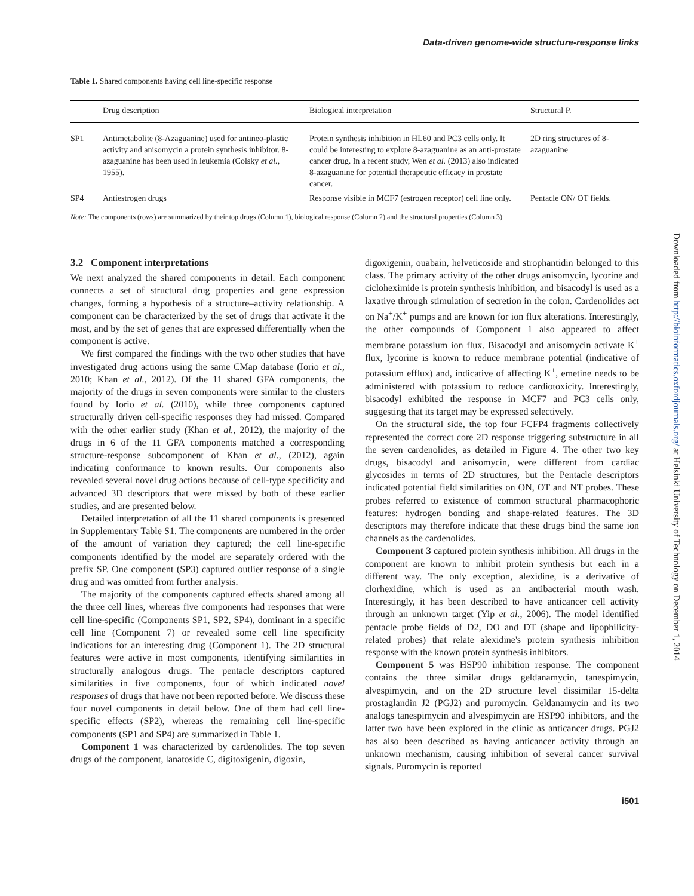Data-driven genome-wide structure-response links
Table 1. Shared components having cell line-specific response
| | Drug description | Biological interpretation | Structural P. |
| --- | --- | --- | --- |
| SP1 | Antimetabolite (8-Azaguanine) used for antineo-plastic activity and anisomycin a protein synthesis inhibitor. 8-azaguanine has been used in leukemia (Colsky et al. , 1955). | Protein synthesis inhibition in HL60 and PC3 cells only. It could be interesting to explore 8-azaguanine as an anti-prostate cancer drug. In a recent study, Wen et al. (2013) also indicated 8-azaguanine for potential therapeutic efficacy in prostate cancer. | 2D ring structures of 8-azaguanine |
| SP4 | Antiestrogen drugs | Response visible in MCF7 (estrogen receptor) cell line only. | Pentacle ON/ OT fields. |
Note: The components (rows) are summarized by their top drugs (Column 1), biological response (Column 2) and the structural properties (Column 3).
3.2 Component interpretations
We next analyzed the shared components in detail. Each component connects a set of structural drug properties and gene expression changes, forming a hypothesis of a structure–activity relationship. A component can be characterized by the set of drugs that activate it the most, and by the set of genes that are expressed differentially when the component is active.
We first compared the findings with the two other studies that have investigated drug actions using the same CMap database (Iorio et al., 2010; Khan et al., 2012). Of the 11 shared GFA components, the majority of the drugs in seven components were similar to the clusters found by Iorio et al. (2010), while three components captured structurally driven cell-specific responses they had missed. Compared with the other earlier study (Khan et al., 2012), the majority of the drugs in 6 of the 11 GFA components matched a corresponding structure-response subcomponent of Khan et al., (2012), again indicating conformance to known results. Our components also revealed several novel drug actions because of cell-type specificity and advanced 3D descriptors that were missed by both of these earlier studies, and are presented below.
Detailed interpretation of all the 11 shared components is presented in Supplementary Table S1. The components are numbered in the order of the amount of variation they captured; the cell line-specific components identified by the model are separately ordered with the prefix SP. One component (SP3) captured outlier response of a single drug and was omitted from further analysis.
The majority of the components captured effects shared among all the three cell lines, whereas five components had responses that were cell line-specific (Components SP1, SP2, SP4), dominant in a specific cell line (Component 7) or revealed some cell line specificity indications for an interesting drug (Component 1). The 2D structural features were active in most components, identifying similarities in structurally analogous drugs. The pentacle descriptors captured similarities in five components, four of which indicated novel responses of drugs that have not been reported before. We discuss these four novel components in detail below. One of them had cell line-specific effects (SP2), whereas the remaining cell line-specific components (SP1 and SP4) are summarized in Table 1.
Component 1 was characterized by cardenolides. The top seven drugs of the component, lanatoside C, digitoxigenin, digoxin,
digoxigenin, ouabain, helveticoside and strophantidin belonged to this class. The primary activity of the other drugs anisomycin, lycorine and cicloheximide is protein synthesis inhibition, and bisacodyl is used as a laxative through stimulation of secretion in the colon. Cardenolides act on Na<sup>+</sup>/K<sup>+</sup> pumps and are known for ion flux alterations. Interestingly, the other compounds of Component 1 also appeared to affect membrane potassium ion flux. Bisacodyl and anisomycin activate K<sup>+</sup> flux, lycorine is known to reduce membrane potential (indicative of potassium efflux) and, indicative of affecting K<sup>+</sup>, emetine needs to be administered with potassium to reduce cardiotoxicity. Interestingly, bisacodyl exhibited the response in MCF7 and PC3 cells only, suggesting that its target may be expressed selectively.
On the structural side, the top four FCFP4 fragments collectively represented the correct core 2D response triggering substructure in all the seven cardenolides, as detailed in Figure 4. The other two key drugs, bisacodyl and anisomycin, were different from cardiac glycosides in terms of 2D structures, but the Pentacle descriptors indicated potential field similarities on ON, OT and NT probes. These probes referred to existence of common structural pharmacophoric features: hydrogen bonding and shape-related features. The 3D descriptors may therefore indicate that these drugs bind the same ion channels as the cardenolides.
Component 3 captured protein synthesis inhibition. All drugs in the component are known to inhibit protein synthesis but each in a different way. The only exception, alexidine, is a derivative of clorhexidine, which is used as an antibacterial mouth wash. Interestingly, it has been described to have anticancer cell activity through an unknown target (Yip et al., 2006). The model identified pentacle probe fields of D2, DO and DT (shape and lipophilicity-related probes) that relate alexidine's protein synthesis inhibition response with the known protein synthesis inhibitors.
Component 5 was HSP90 inhibition response. The component contains the three similar drugs geldanamycin, tanespimycin, alvespimycin, and on the 2D structure level dissimilar 15-delta prostaglandin J2 (PGJ2) and puromycin. Geldanamycin and its two analogs tanespimycin and alvespimycin are HSP90 inhibitors, and the latter two have been explored in the clinic as anticancer drugs. PGJ2 has also been described as having anticancer activity through an unknown mechanism, causing inhibition of several cancer survival signals. Puromycin is reported
i501
Downloaded from http://bioinformatics.oxfordjournals.org/ at Helsinki University of Technology on December 1, 2014